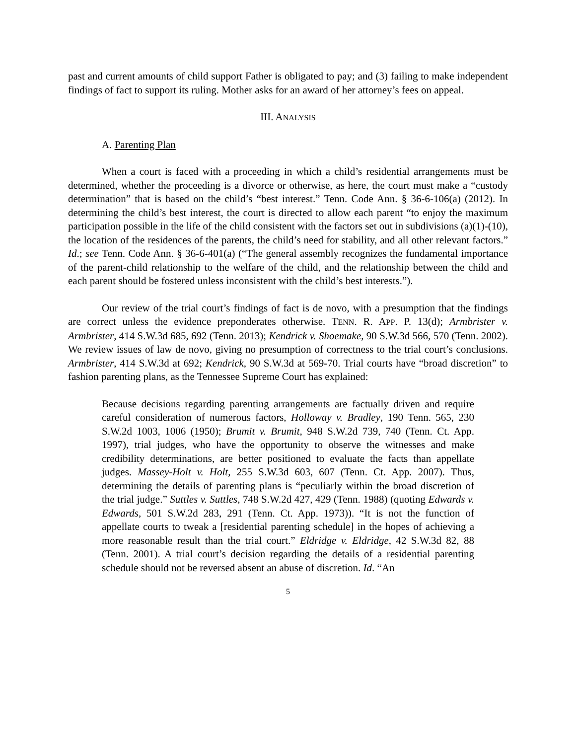past and current amounts of child support Father is obligated to pay; and (3) failing to make independent findings of fact to support its ruling. Mother asks for an award of her attorney’s fees on appeal.
III. ANALYSIS
A. Parenting Plan
When a court is faced with a proceeding in which a child’s residential arrangements must be determined, whether the proceeding is a divorce or otherwise, as here, the court must make a “custody determination” that is based on the child’s “best interest.” Tenn. Code Ann. § 36-6-106(a) (2012). In determining the child’s best interest, the court is directed to allow each parent “to enjoy the maximum participation possible in the life of the child consistent with the factors set out in subdivisions (a)(1)-(10), the location of the residences of the parents, the child’s need for stability, and all other relevant factors.” Id.; see Tenn. Code Ann. § 36-6-401(a) (“The general assembly recognizes the fundamental importance of the parent-child relationship to the welfare of the child, and the relationship between the child and each parent should be fostered unless inconsistent with the child’s best interests.”).
Our review of the trial court’s findings of fact is de novo, with a presumption that the findings are correct unless the evidence preponderates otherwise. TENN. R. APP. P. 13(d); Armbrister v. Armbrister, 414 S.W.3d 685, 692 (Tenn. 2013); Kendrick v. Shoemake, 90 S.W.3d 566, 570 (Tenn. 2002). We review issues of law de novo, giving no presumption of correctness to the trial court’s conclusions. Armbrister, 414 S.W.3d at 692; Kendrick, 90 S.W.3d at 569-70. Trial courts have “broad discretion” to fashion parenting plans, as the Tennessee Supreme Court has explained:
Because decisions regarding parenting arrangements are factually driven and require careful consideration of numerous factors, Holloway v. Bradley, 190 Tenn. 565, 230 S.W.2d 1003, 1006 (1950); Brumit v. Brumit, 948 S.W.2d 739, 740 (Tenn. Ct. App. 1997), trial judges, who have the opportunity to observe the witnesses and make credibility determinations, are better positioned to evaluate the facts than appellate judges. Massey-Holt v. Holt, 255 S.W.3d 603, 607 (Tenn. Ct. App. 2007). Thus, determining the details of parenting plans is “peculiarly within the broad discretion of the trial judge.” Suttles v. Suttles, 748 S.W.2d 427, 429 (Tenn. 1988) (quoting Edwards v. Edwards, 501 S.W.2d 283, 291 (Tenn. Ct. App. 1973)). “It is not the function of appellate courts to tweak a [residential parenting schedule] in the hopes of achieving a more reasonable result than the trial court.” Eldridge v. Eldridge, 42 S.W.3d 82, 88 (Tenn. 2001). A trial court’s decision regarding the details of a residential parenting schedule should not be reversed absent an abuse of discretion. Id. “An
5